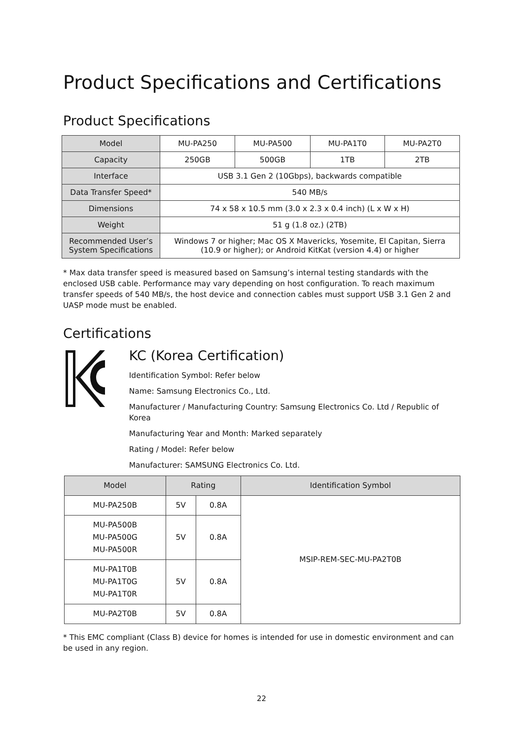Product Specifications and Certifications
Product Specifications
| Model | MU-PA250 | MU-PA500 | MU-PA1T0 | MU-PA2T0 |
| --- | --- | --- | --- | --- |
| Capacity | 250GB | 500GB | 1TB | 2TB |
| Interface | USB 3.1 Gen 2 (10Gbps), backwards compatible | | | |
| Data Transfer Speed* | 540 MB/s | | | |
| Dimensions | 74 x 58 x 10.5 mm (3.0 x 2.3 x 0.4 inch) (L x W x H) | | | |
| Weight | 51 g (1.8 oz.) (2TB) | | | |
| Recommended User’s System Specifications | Windows 7 or higher; Mac OS X Mavericks, Yosemite, El Capitan, Sierra (10.9 or higher); or Android KitKat (version 4.4) or higher | | | |
* Max data transfer speed is measured based on Samsung’s internal testing standards with the enclosed USB cable. Performance may vary depending on host configuration. To reach maximum transfer speeds of 540 MB/s, the host device and connection cables must support USB 3.1 Gen 2 and UASP mode must be enabled.
Certifications
KC (Korea Certification)
Identification Symbol: Refer below
Name: Samsung Electronics Co., Ltd.
Manufacturer / Manufacturing Country: Samsung Electronics Co. Ltd / Republic of Korea
Manufacturing Year and Month: Marked separately
Rating / Model: Refer below
Manufacturer: SAMSUNG Electronics Co. Ltd.
| Model | Rating | | Identification Symbol |
| --- | --- | --- | --- |
| MU-PA250B | 5V | 0.8A | MSIP-REM-SEC-MU-PA2T0B |
| MU-PA500B MU-PA500G MU-PA500R | 5V | 0.8A | |
| MU-PA1T0B MU-PA1T0G MU-PA1T0R | 5V | 0.8A | |
| MU-PA2T0B | 5V | 0.8A | |
* This EMC compliant (Class B) device for homes is intended for use in domestic environment and can be used in any region.
22